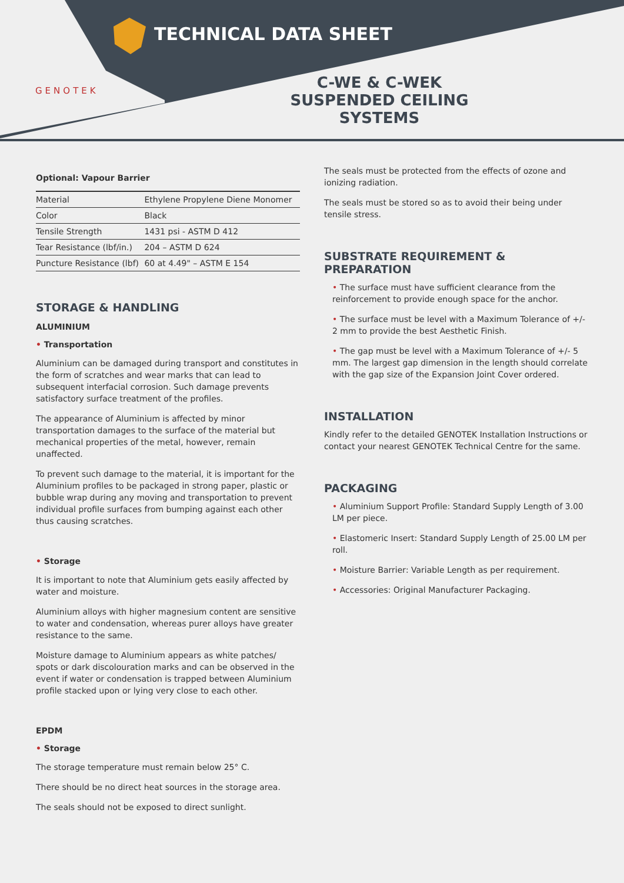TECHNICAL DATA SHEET
GENOTEK
C-WE & C-WEK
SUSPENDED CEILING SYSTEMS
Optional: Vapour Barrier
| Material | Ethylene Propylene Diene Monomer |
| Color | Black |
| Tensile Strength | 1431 psi - ASTM D 412 |
| Tear Resistance (lbf/in.) | 204 – ASTM D 624 |
| Puncture Resistance (lbf) | 60 at 4.49" – ASTM E 154 |
STORAGE & HANDLING
ALUMINIUM
• Transportation
Aluminium can be damaged during transport and constitutes in the form of scratches and wear marks that can lead to subsequent interfacial corrosion. Such damage prevents satisfactory surface treatment of the profiles.
The appearance of Aluminium is affected by minor transportation damages to the surface of the material but mechanical properties of the metal, however, remain unaffected.
To prevent such damage to the material, it is important for the Aluminium profiles to be packaged in strong paper, plastic or bubble wrap during any moving and transportation to prevent individual profile surfaces from bumping against each other thus causing scratches.
• Storage
It is important to note that Aluminium gets easily affected by water and moisture.
Aluminium alloys with higher magnesium content are sensitive to water and condensation, whereas purer alloys have greater resistance to the same.
Moisture damage to Aluminium appears as white patches/ spots or dark discolouration marks and can be observed in the event if water or condensation is trapped between Aluminium profile stacked upon or lying very close to each other.
EPDM
• Storage
The storage temperature must remain below 25° C.
There should be no direct heat sources in the storage area.
The seals should not be exposed to direct sunlight.
The seals must be protected from the effects of ozone and ionizing radiation.
The seals must be stored so as to avoid their being under tensile stress.
SUBSTRATE REQUIREMENT & PREPARATION
• The surface must have sufficient clearance from the reinforcement to provide enough space for the anchor.
• The surface must be level with a Maximum Tolerance of +/- 2 mm to provide the best Aesthetic Finish.
• The gap must be level with a Maximum Tolerance of +/- 5 mm. The largest gap dimension in the length should correlate with the gap size of the Expansion Joint Cover ordered.
INSTALLATION
Kindly refer to the detailed GENOTEK Installation Instructions or contact your nearest GENOTEK Technical Centre for the same.
PACKAGING
• Aluminium Support Profile: Standard Supply Length of 3.00 LM per piece.
• Elastomeric Insert: Standard Supply Length of 25.00 LM per roll.
• Moisture Barrier: Variable Length as per requirement.
• Accessories: Original Manufacturer Packaging.